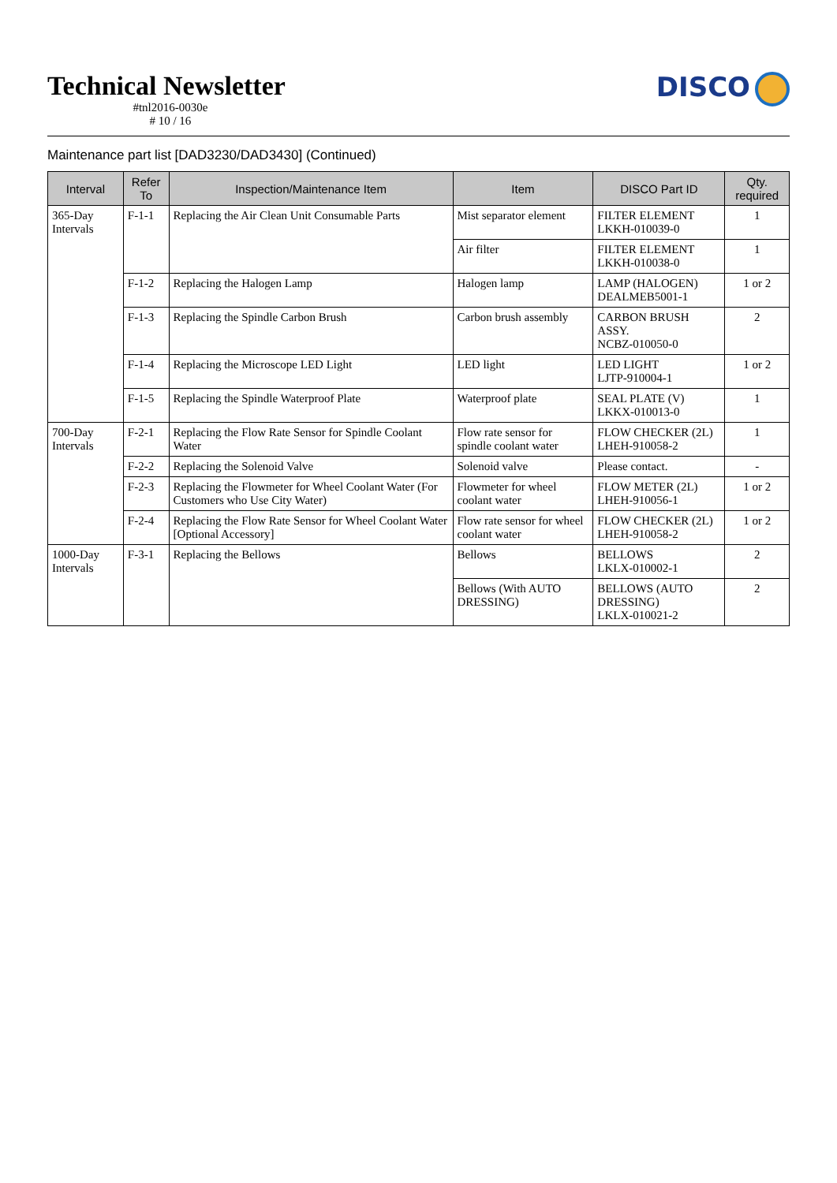Technical Newsletter
#tnl2016-0030e
# 10 / 16
DISCO
Maintenance part list [DAD3230/DAD3430] (Continued)
| Interval | Refer To | Inspection/Maintenance Item | Item | DISCO Part ID | Qty. required |
| --- | --- | --- | --- | --- | --- |
| 365-Day Intervals | F-1-1 | Replacing the Air Clean Unit Consumable Parts | Mist separator element | FILTER ELEMENT LKKH-010039-0 | 1 |
| | | | Air filter | FILTER ELEMENT LKKH-010038-0 | 1 |
| | F-1-2 | Replacing the Halogen Lamp | Halogen lamp | LAMP (HALOGEN) DEALMEB5001-1 | 1 or 2 |
| | F-1-3 | Replacing the Spindle Carbon Brush | Carbon brush assembly | CARBON BRUSH ASSY. NCBZ-010050-0 | 2 |
| | F-1-4 | Replacing the Microscope LED Light | LED light | LED LIGHT LJTP-910004-1 | 1 or 2 |
| | F-1-5 | Replacing the Spindle Waterproof Plate | Waterproof plate | SEAL PLATE (V) LKKX-010013-0 | 1 |
| 700-Day Intervals | F-2-1 | Replacing the Flow Rate Sensor for Spindle Coolant Water | Flow rate sensor for spindle coolant water | FLOW CHECKER (2L) LHEH-910058-2 | 1 |
| | F-2-2 | Replacing the Solenoid Valve | Solenoid valve | Please contact. | - |
| | F-2-3 | Replacing the Flowmeter for Wheel Coolant Water (For Customers who Use City Water) | Flowmeter for wheel coolant water | FLOW METER (2L) LHEH-910056-1 | 1 or 2 |
| | F-2-4 | Replacing the Flow Rate Sensor for Wheel Coolant Water [Optional Accessory] | Flow rate sensor for wheel coolant water | FLOW CHECKER (2L) LHEH-910058-2 | 1 or 2 |
| 1000-Day Intervals | F-3-1 | Replacing the Bellows | Bellows | BELLOWS LKLX-010002-1 | 2 |
| | | | Bellows (With AUTO DRESSING) | BELLOWS (AUTO DRESSING) LKLX-010021-2 | 2 |